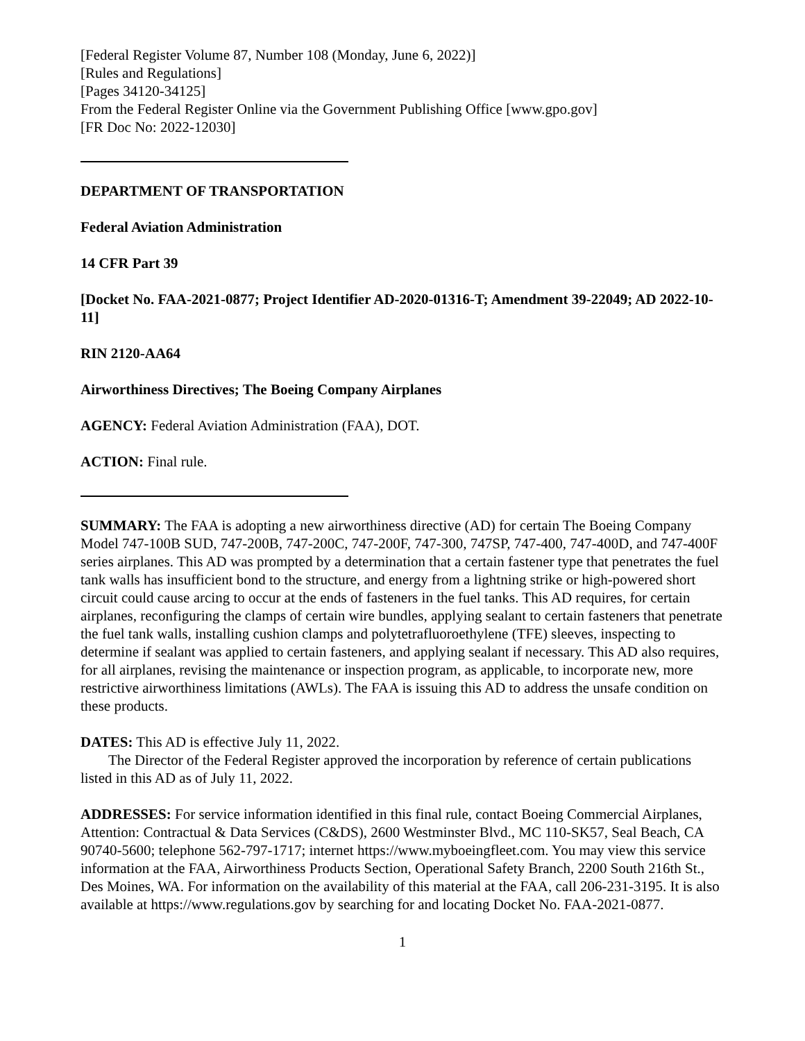[Federal Register Volume 87, Number 108 (Monday, June 6, 2022)]
[Rules and Regulations]
[Pages 34120-34125]
From the Federal Register Online via the Government Publishing Office [www.gpo.gov]
[FR Doc No: 2022-12030]
DEPARTMENT OF TRANSPORTATION
Federal Aviation Administration
14 CFR Part 39
[Docket No. FAA-2021-0877; Project Identifier AD-2020-01316-T; Amendment 39-22049; AD 2022-10-11]
RIN 2120-AA64
Airworthiness Directives; The Boeing Company Airplanes
AGENCY: Federal Aviation Administration (FAA), DOT.
ACTION: Final rule.
SUMMARY: The FAA is adopting a new airworthiness directive (AD) for certain The Boeing Company Model 747-100B SUD, 747-200B, 747-200C, 747-200F, 747-300, 747SP, 747-400, 747-400D, and 747-400F series airplanes. This AD was prompted by a determination that a certain fastener type that penetrates the fuel tank walls has insufficient bond to the structure, and energy from a lightning strike or high-powered short circuit could cause arcing to occur at the ends of fasteners in the fuel tanks. This AD requires, for certain airplanes, reconfiguring the clamps of certain wire bundles, applying sealant to certain fasteners that penetrate the fuel tank walls, installing cushion clamps and polytetrafluoroethylene (TFE) sleeves, inspecting to determine if sealant was applied to certain fasteners, and applying sealant if necessary. This AD also requires, for all airplanes, revising the maintenance or inspection program, as applicable, to incorporate new, more restrictive airworthiness limitations (AWLs). The FAA is issuing this AD to address the unsafe condition on these products.
DATES: This AD is effective July 11, 2022.
The Director of the Federal Register approved the incorporation by reference of certain publications listed in this AD as of July 11, 2022.
ADDRESSES: For service information identified in this final rule, contact Boeing Commercial Airplanes, Attention: Contractual & Data Services (C&DS), 2600 Westminster Blvd., MC 110-SK57, Seal Beach, CA 90740-5600; telephone 562-797-1717; internet https://www.myboeingfleet.com. You may view this service information at the FAA, Airworthiness Products Section, Operational Safety Branch, 2200 South 216th St., Des Moines, WA. For information on the availability of this material at the FAA, call 206-231-3195. It is also available at https://www.regulations.gov by searching for and locating Docket No. FAA-2021-0877.
1